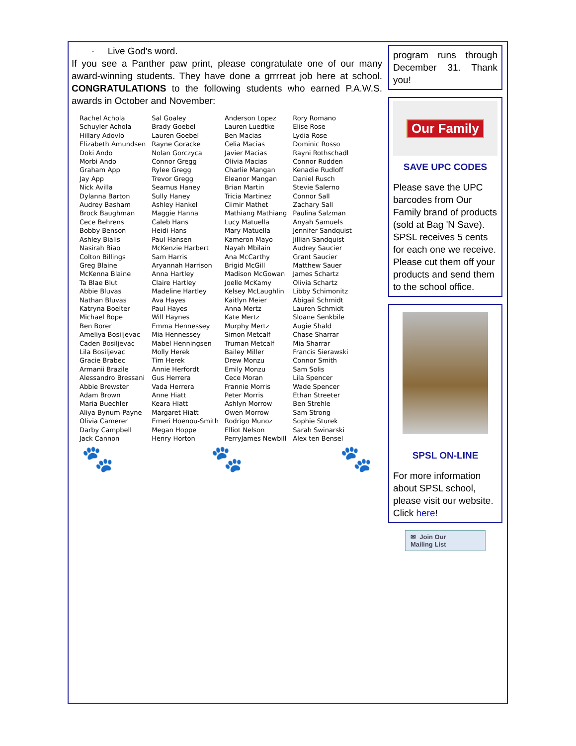· Live God's word.
If you see a Panther paw print, please congratulate one of our many award-winning students. They have done a grrrreat job here at school. CONGRATULATIONS to the following students who earned P.A.W.S. awards in October and November:
| Rachel Achola Schuyler Achola Hillary Adovlo Elizabeth Amundsen Doki Ando Morbi Ando Graham App Jay App Nick Avilla Dylanna Barton Audrey Basham Brock Baughman Cece Behrens Bobby Benson Ashley Bialis Nasirah Biao Colton Billings Greg Blaine McKenna Blaine Ta Blae Blut Abbie Bluvas Nathan Bluvas Katryna Boelter Michael Bope Ben Borer Ameliya Bosiljevac Caden Bosiljevac Lila Bosiljevac Gracie Brabec Armanii Brazile Alessandro Bressani Abbie Brewster Adam Brown Maria Buechler Aliya Bynum-Payne Olivia Camerer Darby Campbell Jack Cannon | Sal Goaley Brady Goebel Lauren Goebel Rayne Goracke Nolan Gorczyca Connor Gregg Rylee Gregg Trevor Gregg Seamus Haney Sully Haney Ashley Hankel Maggie Hanna Caleb Hans Heidi Hans Paul Hansen McKenzie Harbert Sam Harris Aryannah Harrison Anna Hartley Claire Hartley Madeline Hartley Ava Hayes Paul Hayes Will Haynes Emma Hennessey Mia Hennessey Mabel Henningsen Molly Herek Tim Herek Annie Herfordt Gus Herrera Vada Herrera Anne Hiatt Keara Hiatt Margaret Hiatt Emeri Hoenou-Smith Megan Hoppe Henry Horton | Anderson Lopez Lauren Luedtke Ben Macias Celia Macias Javier Macias Olivia Macias Charlie Mangan Eleanor Mangan Brian Martin Tricia Martinez Ciimir Mathet Mathiang Mathiang Lucy Matuella Mary Matuella Kameron Mayo Nayah Mbilain Ana McCarthy Brigid McGill Madison McGowan Joelle McKamy Kelsey McLaughlin Kaitlyn Meier Anna Mertz Kate Mertz Murphy Mertz Simon Metcalf Truman Metcalf Bailey Miller Drew Monzu Emily Monzu Cece Moran Frannie Morris Peter Morris Ashlyn Morrow Owen Morrow Rodrigo Munoz Elliot Nelson PerryJames Newbill | Rory Romano Elise Rose Lydia Rose Dominic Rosso Rayni Rothschadl Connor Rudden Kenadie Rudloff Daniel Rusch Stevie Salerno Connor Sall Zachary Sall Paulina Salzman Anyah Samuels Jennifer Sandquist Jillian Sandquist Audrey Saucier Grant Saucier Matthew Sauer James Schartz Olivia Schartz Libby Schimonitz Abigail Schmidt Lauren Schmidt Sloane Senkbile Augie Shald Chase Sharrar Mia Sharrar Francis Sierawski Connor Smith Sam Solis Lila Spencer Wade Spencer Ethan Streeter Ben Strehle Sam Strong Sophie Sturek Sarah Swinarski Alex ten Bensel |
🐾 🐾 🐾
program runs through December 31. Thank you!
Our Family
SAVE UPC CODES
Please save the UPC barcodes from Our Family brand of products (sold at Bag 'N Save). SPSL receives 5 cents for each one we receive. Please cut them off your products and send them to the school office.
SPSL ON-LINE
For more information about SPSL school, please visit our website. Click here!
✉ Join Our
Mailing List